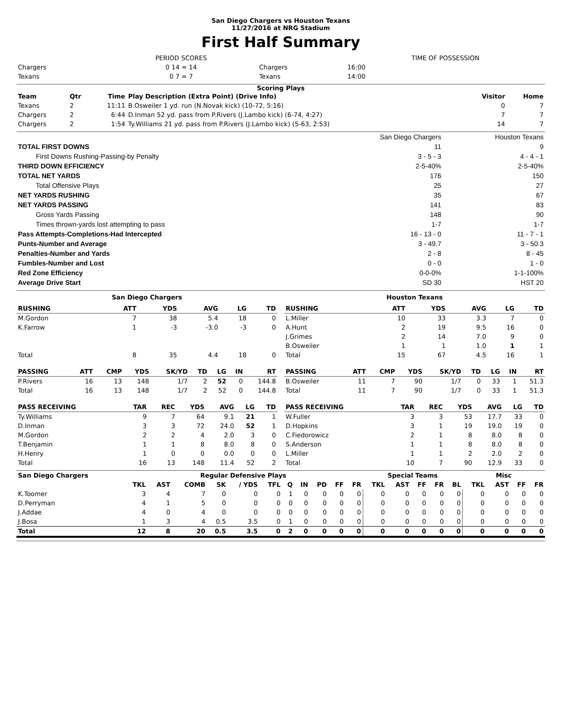San Diego Chargers vs Houston Texans
11/27/2016 at NRG Stadium
First Half Summary
| | PERIOD SCORES | | TIME OF POSSESSION | |
| Chargers | 0 14 = 14 | Chargers | 16:00 | |
| Texans | 0 7 = 7 | Texans | 14:00 | |
Scoring Plays
| Team | Qtr | Time | Play Description (Extra Point) (Drive Info) | Visitor | Home |
| --- | --- | --- | --- | --- | --- |
| Texans | 2 | 11:11 | B.Osweiler 1 yd. run (N.Novak kick) (10-72, 5:16) | 0 | 7 |
| Chargers | 2 | 6:44 | D.Inman 52 yd. pass from P.Rivers (J.Lambo kick) (6-74, 4:27) | 7 | 7 |
| Chargers | 2 | 1:54 | Ty.Williams 21 yd. pass from P.Rivers (J.Lambo kick) (5-63, 2:53) | 14 | 7 |
| | San Diego Chargers | Houston Texans |
| TOTAL FIRST DOWNS | 11 | 9 |
| First Downs Rushing-Passing-by Penalty | 3 - 5 - 3 | 4 - 4 - 1 |
| THIRD DOWN EFFICIENCY | 2-5-40% | 2-5-40% |
| TOTAL NET YARDS | 176 | 150 |
| Total Offensive Plays | 25 | 27 |
| NET YARDS RUSHING | 35 | 67 |
| NET YARDS PASSING | 141 | 83 |
| Gross Yards Passing | 148 | 90 |
| Times thrown-yards lost attempting to pass | 1-7 | 1-7 |
| Pass Attempts-Completions-Had Intercepted | 16 - 13 - 0 | 11 - 7 - 1 |
| Punts-Number and Average | 3 - 49.7 | 3 - 50.3 |
| Penalties-Number and Yards | 2 - 8 | 8 - 45 |
| Fumbles-Number and Lost | 0 - 0 | 1 - 0 |
| Red Zone Efficiency | 0-0-0% | 1-1-100% |
| Average Drive Start | SD 30 | HST 20 |
San Diego Chargers
| RUSHING | ATT | YDS | AVG | LG | TD |
| --- | --- | --- | --- | --- | --- |
| M.Gordon | 7 | 38 | 5.4 | 18 | 0 |
| K.Farrow | 1 | -3 | -3.0 | -3 | 0 |
| Total | 8 | 35 | 4.4 | 18 | 0 |
| PASSING | ATT | CMP | YDS | SK/YD | TD | LG | IN | RT |
| --- | --- | --- | --- | --- | --- | --- | --- | --- |
| P.Rivers | 16 | 13 | 148 | 1/7 | 2 | 52 | 0 | 144.8 |
| Total | 16 | 13 | 148 | 1/7 | 2 | 52 | 0 | 144.8 |
| PASS RECEIVING | TAR | REC | YDS | AVG | LG | TD |
| --- | --- | --- | --- | --- | --- | --- |
| Ty.Williams | 9 | 7 | 64 | 9.1 | 21 | 1 |
| D.Inman | 3 | 3 | 72 | 24.0 | 52 | 1 |
| M.Gordon | 2 | 2 | 4 | 2.0 | 3 | 0 |
| T.Benjamin | 1 | 1 | 8 | 8.0 | 8 | 0 |
| H.Henry | 1 | 0 | 0 | 0.0 | 0 | 0 |
| Total | 16 | 13 | 148 | 11.4 | 52 | 2 |
Houston Texans
| RUSHING | ATT | YDS | AVG | LG | TD |
| --- | --- | --- | --- | --- | --- |
| L.Miller | 10 | 33 | 3.3 | 7 | 0 |
| A.Hunt | 2 | 19 | 9.5 | 16 | 0 |
| J.Grimes | 2 | 14 | 7.0 | 9 | 0 |
| B.Osweiler | 1 | 1 | 1.0 | 1 | 1 |
| Total | 15 | 67 | 4.5 | 16 | 1 |
| PASSING | ATT | CMP | YDS | SK/YD | TD | LG | IN | RT |
| --- | --- | --- | --- | --- | --- | --- | --- | --- |
| B.Osweiler | 11 | 7 | 90 | 1/7 | 0 | 33 | 1 | 51.3 |
| Total | 11 | 7 | 90 | 1/7 | 0 | 33 | 1 | 51.3 |
| PASS RECEIVING | TAR | REC | YDS | AVG | LG | TD |
| --- | --- | --- | --- | --- | --- | --- |
| W.Fuller | 3 | 3 | 53 | 17.7 | 33 | 0 |
| D.Hopkins | 3 | 1 | 19 | 19.0 | 19 | 0 |
| C.Fiedorowicz | 2 | 1 | 8 | 8.0 | 8 | 0 |
| S.Anderson | 1 | 1 | 8 | 8.0 | 8 | 0 |
| L.Miller | 1 | 1 | 2 | 2.0 | 2 | 0 |
| Total | 10 | 7 | 90 | 12.9 | 33 | 0 |
| San Diego Chargers | Regular Defensive Plays | | | | | | | | | | | Special Teams | | | | | Misc | | | |
| --- | --- | --- | --- | --- | --- | --- | --- | --- | --- | --- | --- | --- | --- | --- | --- | --- | --- | --- | --- | --- |
| | TKL | AST | COMB | SK | / YDS | TFL | Q | IN | PD | FF | FR | TKL | AST | FF | FR | BL | TKL | AST | FF | FR |
| K.Toomer | 3 | 4 | 7 | 0 | 0 | 0 | 1 | 0 | 0 | 0 | 0 | 0 | 0 | 0 | 0 | 0 | 0 | 0 | 0 | 0 |
| D.Perryman | 4 | 1 | 5 | 0 | 0 | 0 | 0 | 0 | 0 | 0 | 0 | 0 | 0 | 0 | 0 | 0 | 0 | 0 | 0 | 0 |
| J.Addae | 4 | 0 | 4 | 0 | 0 | 0 | 0 | 0 | 0 | 0 | 0 | 0 | 0 | 0 | 0 | 0 | 0 | 0 | 0 | 0 |
| J.Bosa | 1 | 3 | 4 | 0.5 | 3.5 | 0 | 1 | 0 | 0 | 0 | 0 | 0 | 0 | 0 | 0 | 0 | 0 | 0 | 0 | 0 |
| Total | 12 | 8 | 20 | 0.5 | 3.5 | 0 | 2 | 0 | 0 | 0 | 0 | 0 | 0 | 0 | 0 | 0 | 0 | 0 | 0 | 0 |